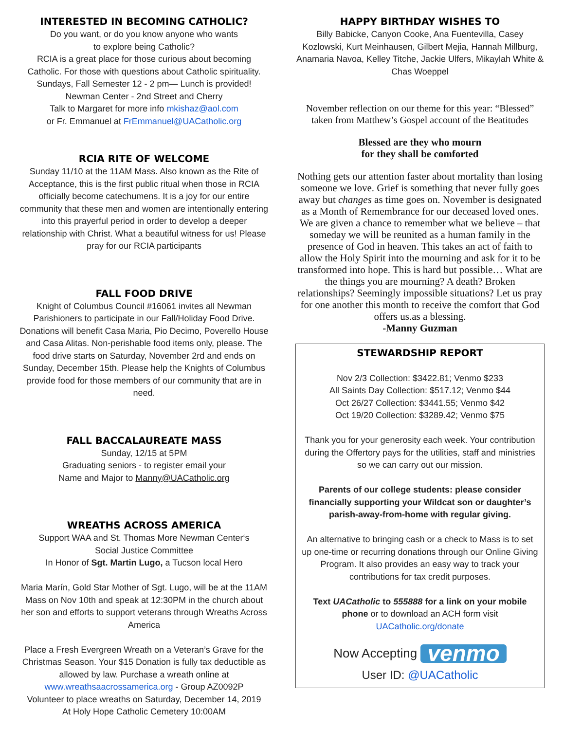INTERESTED IN BECOMING CATHOLIC?
Do you want, or do you know anyone who wants
to explore being Catholic?
RCIA is a great place for those curious about becoming Catholic. For those with questions about Catholic spirituality.
Sundays, Fall Semester 12 - 2 pm— Lunch is provided!
Newman Center - 2nd Street and Cherry
Talk to Margaret for more info mkishaz@aol.com
or Fr. Emmanuel at FrEmmanuel@UACatholic.org
RCIA RITE OF WELCOME
Sunday 11/10 at the 11AM Mass. Also known as the Rite of Acceptance, this is the first public ritual when those in RCIA officially become catechumens. It is a joy for our entire community that these men and women are intentionally entering into this prayerful period in order to develop a deeper relationship with Christ. What a beautiful witness for us! Please pray for our RCIA participants
FALL FOOD DRIVE
Knight of Columbus Council #16061 invites all Newman Parishioners to participate in our Fall/Holiday Food Drive. Donations will benefit Casa Maria, Pio Decimo, Poverello House and Casa Alitas. Non-perishable food items only, please. The food drive starts on Saturday, November 2rd and ends on Sunday, December 15th. Please help the Knights of Columbus provide food for those members of our community that are in need.
FALL BACCALAUREATE MASS
Sunday, 12/15 at 5PM
Graduating seniors - to register email your
Name and Major to Manny@UACatholic.org
WREATHS ACROSS AMERICA
Support WAA and St. Thomas More Newman Center‘s
Social Justice Committee
In Honor of Sgt. Martin Lugo, a Tucson local Hero
Maria Marín, Gold Star Mother of Sgt. Lugo, will be at the 11AM Mass on Nov 10th and speak at 12:30PM in the church about her son and efforts to support veterans through Wreaths Across America
Place a Fresh Evergreen Wreath on a Veteran’s Grave for the Christmas Season. Your $15 Donation is fully tax deductible as allowed by law. Purchase a wreath online at www.wreathsaacrossamerica.org - Group AZ0092P
Volunteer to place wreaths on Saturday, December 14, 2019
At Holy Hope Catholic Cemetery 10:00AM
HAPPY BIRTHDAY WISHES TO
Billy Babicke, Canyon Cooke, Ana Fuentevilla, Casey Kozlowski, Kurt Meinhausen, Gilbert Mejia, Hannah Millburg, Anamaria Navoa, Kelley Titche, Jackie Ulfers, Mikaylah White & Chas Woeppel
November reflection on our theme for this year: “Blessed” taken from Matthew’s Gospel account of the Beatitudes
Blessed are they who mourn
for they shall be comforted
Nothing gets our attention faster about mortality than losing someone we love. Grief is something that never fully goes away but changes as time goes on. November is designated as a Month of Remembrance for our deceased loved ones. We are given a chance to remember what we believe – that someday we will be reunited as a human family in the presence of God in heaven. This takes an act of faith to allow the Holy Spirit into the mourning and ask for it to be transformed into hope. This is hard but possible… What are the things you are mourning? A death? Broken relationships? Seemingly impossible situations? Let us pray for one another this month to receive the comfort that God offers us.as a blessing.
-Manny Guzman
STEWARDSHIP REPORT
Nov 2/3 Collection: $3422.81; Venmo $233
All Saints Day Collection: $517.12; Venmo $44
Oct 26/27 Collection: $3441.55; Venmo $42
Oct 19/20 Collection: $3289.42; Venmo $75
Thank you for your generosity each week. Your contribution during the Offertory pays for the utilities, staff and ministries so we can carry out our mission.
Parents of our college students: please consider financially supporting your Wildcat son or daughter’s parish-away-from-home with regular giving.
An alternative to bringing cash or a check to Mass is to set up one-time or recurring donations through our Online Giving Program. It also provides an easy way to track your contributions for tax credit purposes.
Text UACatholic to 555888 for a link on your mobile phone or to download an ACH form visit
UACatholic.org/donate
Now Accepting venmo
User ID: @UACatholic